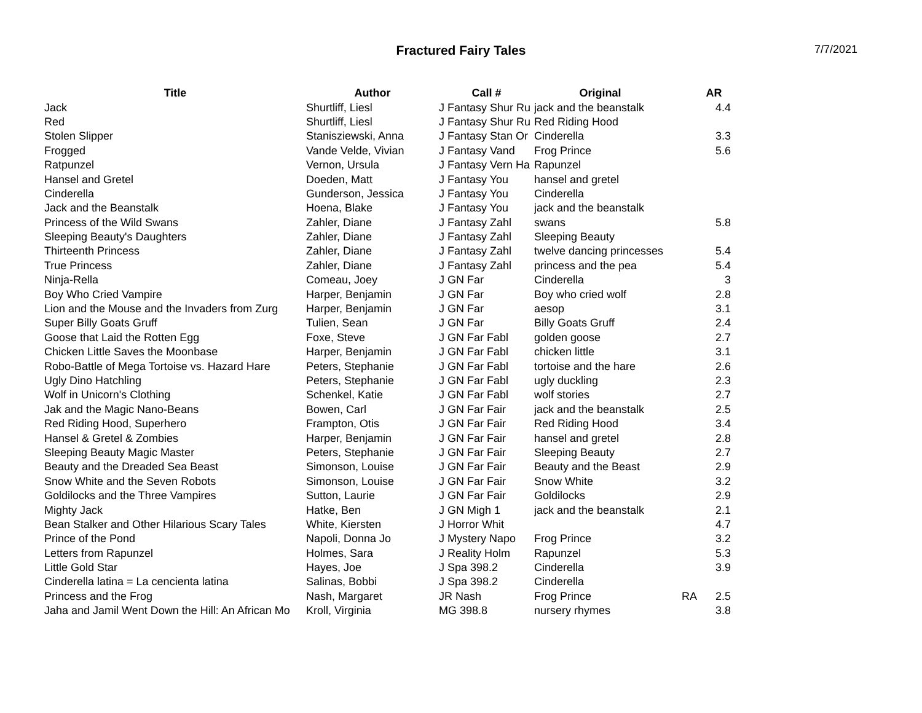Fractured Fairy Tales
7/7/2021
| Title | Author | Call # | Original | | AR |
| --- | --- | --- | --- | --- | --- |
| Jack | Shurtliff, Liesl | J Fantasy Shur Ru | jack and the beanstalk | | 4.4 |
| Red | Shurtliff, Liesl | J Fantasy Shur Ru | Red Riding Hood | | |
| Stolen Slipper | Stanisziewski, Anna | J Fantasy Stan Or | Cinderella | | 3.3 |
| Frogged | Vande Velde, Vivian | J Fantasy Vand | Frog Prince | | 5.6 |
| Ratpunzel | Vernon, Ursula | J Fantasy Vern Ha | Rapunzel | | |
| Hansel and Gretel | Doeden, Matt | J Fantasy You | hansel and gretel | | |
| Cinderella | Gunderson, Jessica | J Fantasy You | Cinderella | | |
| Jack and the Beanstalk | Hoena, Blake | J Fantasy You | jack and the beanstalk | | |
| Princess of the Wild Swans | Zahler, Diane | J Fantasy Zahl | swans | | 5.8 |
| Sleeping Beauty's Daughters | Zahler, Diane | J Fantasy Zahl | Sleeping Beauty | | |
| Thirteenth Princess | Zahler, Diane | J Fantasy Zahl | twelve dancing princesses | | 5.4 |
| True Princess | Zahler, Diane | J Fantasy Zahl | princess and the pea | | 5.4 |
| Ninja-Rella | Comeau, Joey | J GN Far | Cinderella | | 3 |
| Boy Who Cried Vampire | Harper, Benjamin | J GN Far | Boy who cried wolf | | 2.8 |
| Lion and the Mouse and the Invaders from Zurg | Harper, Benjamin | J GN Far | aesop | | 3.1 |
| Super Billy Goats Gruff | Tulien, Sean | J GN Far | Billy Goats Gruff | | 2.4 |
| Goose that Laid the Rotten Egg | Foxe, Steve | J GN Far Fabl | golden goose | | 2.7 |
| Chicken Little Saves the Moonbase | Harper, Benjamin | J GN Far Fabl | chicken little | | 3.1 |
| Robo-Battle of Mega Tortoise vs. Hazard Hare | Peters, Stephanie | J GN Far Fabl | tortoise and the hare | | 2.6 |
| Ugly Dino Hatchling | Peters, Stephanie | J GN Far Fabl | ugly duckling | | 2.3 |
| Wolf in Unicorn's Clothing | Schenkel, Katie | J GN Far Fabl | wolf stories | | 2.7 |
| Jak and the Magic Nano-Beans | Bowen, Carl | J GN Far Fair | jack and the beanstalk | | 2.5 |
| Red Riding Hood, Superhero | Frampton, Otis | J GN Far Fair | Red Riding Hood | | 3.4 |
| Hansel & Gretel & Zombies | Harper, Benjamin | J GN Far Fair | hansel and gretel | | 2.8 |
| Sleeping Beauty Magic Master | Peters, Stephanie | J GN Far Fair | Sleeping Beauty | | 2.7 |
| Beauty and the Dreaded Sea Beast | Simonson, Louise | J GN Far Fair | Beauty and the Beast | | 2.9 |
| Snow White and the Seven Robots | Simonson, Louise | J GN Far Fair | Snow White | | 3.2 |
| Goldilocks and the Three Vampires | Sutton, Laurie | J GN Far Fair | Goldilocks | | 2.9 |
| Mighty Jack | Hatke, Ben | J GN Migh 1 | jack and the beanstalk | | 2.1 |
| Bean Stalker and Other Hilarious Scary Tales | White, Kiersten | J Horror Whit | | | 4.7 |
| Prince of the Pond | Napoli, Donna Jo | J Mystery Napo | Frog Prince | | 3.2 |
| Letters from Rapunzel | Holmes, Sara | J Reality Holm | Rapunzel | | 5.3 |
| Little Gold Star | Hayes, Joe | J Spa 398.2 | Cinderella | | 3.9 |
| Cinderella latina = La cencienta latina | Salinas, Bobbi | J Spa 398.2 | Cinderella | | |
| Princess and the Frog | Nash, Margaret | JR Nash | Frog Prince | RA | 2.5 |
| Jaha and Jamil Went Down the Hill: An African Mo | Kroll, Virginia | MG 398.8 | nursery rhymes | | 3.8 |